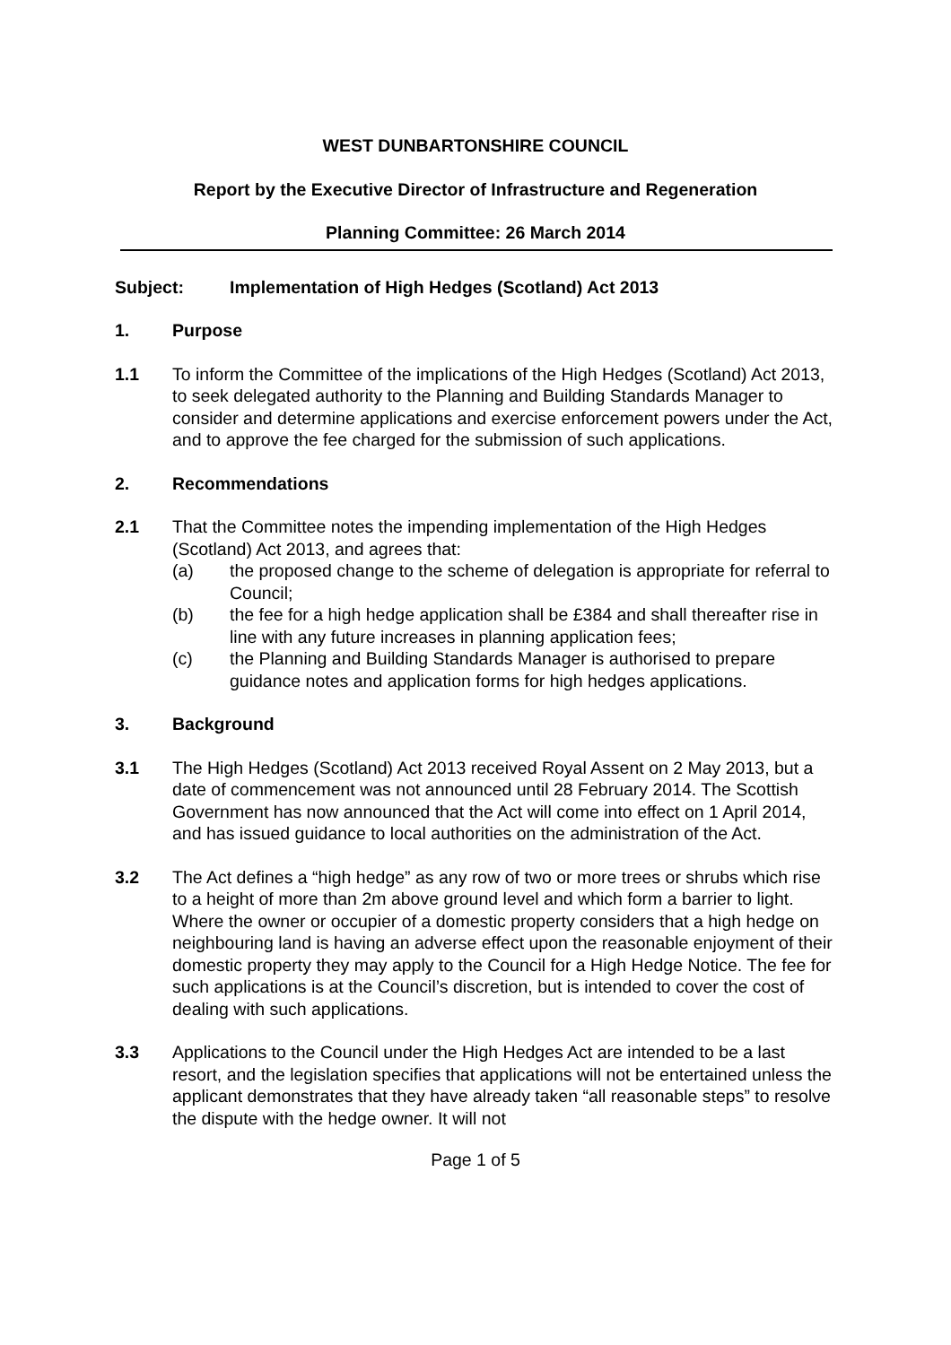WEST DUNBARTONSHIRE COUNCIL
Report by the Executive Director of Infrastructure and Regeneration
Planning Committee: 26 March 2014
Subject: Implementation of High Hedges (Scotland) Act 2013
1. Purpose
1.1 To inform the Committee of the implications of the High Hedges (Scotland) Act 2013, to seek delegated authority to the Planning and Building Standards Manager to consider and determine applications and exercise enforcement powers under the Act, and to approve the fee charged for the submission of such applications.
2. Recommendations
2.1 That the Committee notes the impending implementation of the High Hedges (Scotland) Act 2013, and agrees that:
(a) the proposed change to the scheme of delegation is appropriate for referral to Council;
(b) the fee for a high hedge application shall be £384 and shall thereafter rise in line with any future increases in planning application fees;
(c) the Planning and Building Standards Manager is authorised to prepare guidance notes and application forms for high hedges applications.
3. Background
3.1 The High Hedges (Scotland) Act 2013 received Royal Assent on 2 May 2013, but a date of commencement was not announced until 28 February 2014. The Scottish Government has now announced that the Act will come into effect on 1 April 2014, and has issued guidance to local authorities on the administration of the Act.
3.2 The Act defines a “high hedge” as any row of two or more trees or shrubs which rise to a height of more than 2m above ground level and which form a barrier to light. Where the owner or occupier of a domestic property considers that a high hedge on neighbouring land is having an adverse effect upon the reasonable enjoyment of their domestic property they may apply to the Council for a High Hedge Notice. The fee for such applications is at the Council’s discretion, but is intended to cover the cost of dealing with such applications.
3.3 Applications to the Council under the High Hedges Act are intended to be a last resort, and the legislation specifies that applications will not be entertained unless the applicant demonstrates that they have already taken “all reasonable steps” to resolve the dispute with the hedge owner. It will not
Page 1 of 5